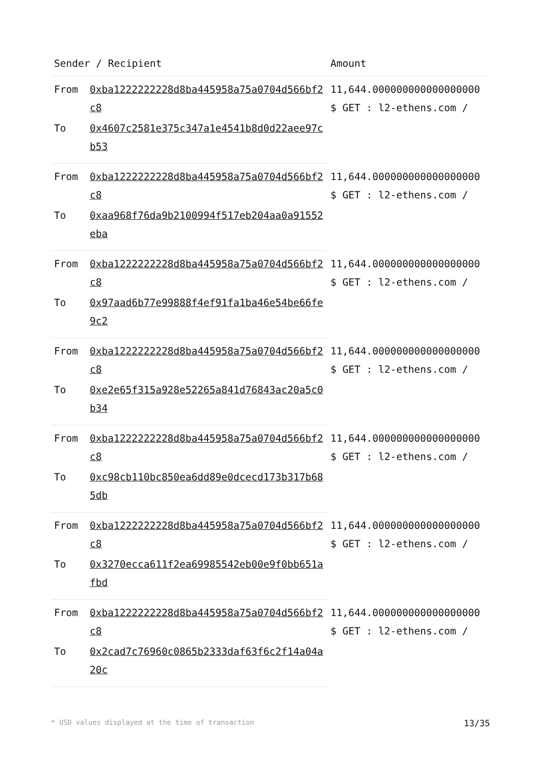| Sender / Recipient | | Amount |
| --- | --- | --- |
| From | 0xba1222222228d8ba445958a75a0704d566bf2c8 | 11,644.000000000000000000 $ GET : l2-ethens.com / |
| To | 0x4607c2581e375c347a1e4541b8d0d22aee97cb53 | |
| From | 0xba1222222228d8ba445958a75a0704d566bf2c8 | 11,644.000000000000000000 $ GET : l2-ethens.com / |
| To | 0xaa968f76da9b2100994f517eb204aa0a91552eba | |
| From | 0xba1222222228d8ba445958a75a0704d566bf2c8 | 11,644.000000000000000000 $ GET : l2-ethens.com / |
| To | 0x97aad6b77e99888f4ef91fa1ba46e54be66fe9c2 | |
| From | 0xba1222222228d8ba445958a75a0704d566bf2c8 | 11,644.000000000000000000 $ GET : l2-ethens.com / |
| To | 0xe2e65f315a928e52265a841d76843ac20a5c0b34 | |
| From | 0xba1222222228d8ba445958a75a0704d566bf2c8 | 11,644.000000000000000000 $ GET : l2-ethens.com / |
| To | 0xc98cb110bc850ea6dd89e0dcecd173b317b685db | |
| From | 0xba1222222228d8ba445958a75a0704d566bf2c8 | 11,644.000000000000000000 $ GET : l2-ethens.com / |
| To | 0x3270ecca611f2ea69985542eb00e9f0bb651afbd | |
| From | 0xba1222222228d8ba445958a75a0704d566bf2c8 | 11,644.000000000000000000 $ GET : l2-ethens.com / |
| To | 0x2cad7c76960c0865b2333daf63f6c2f14a04a20c | |
* USD values displayed at the time of transaction 13/35